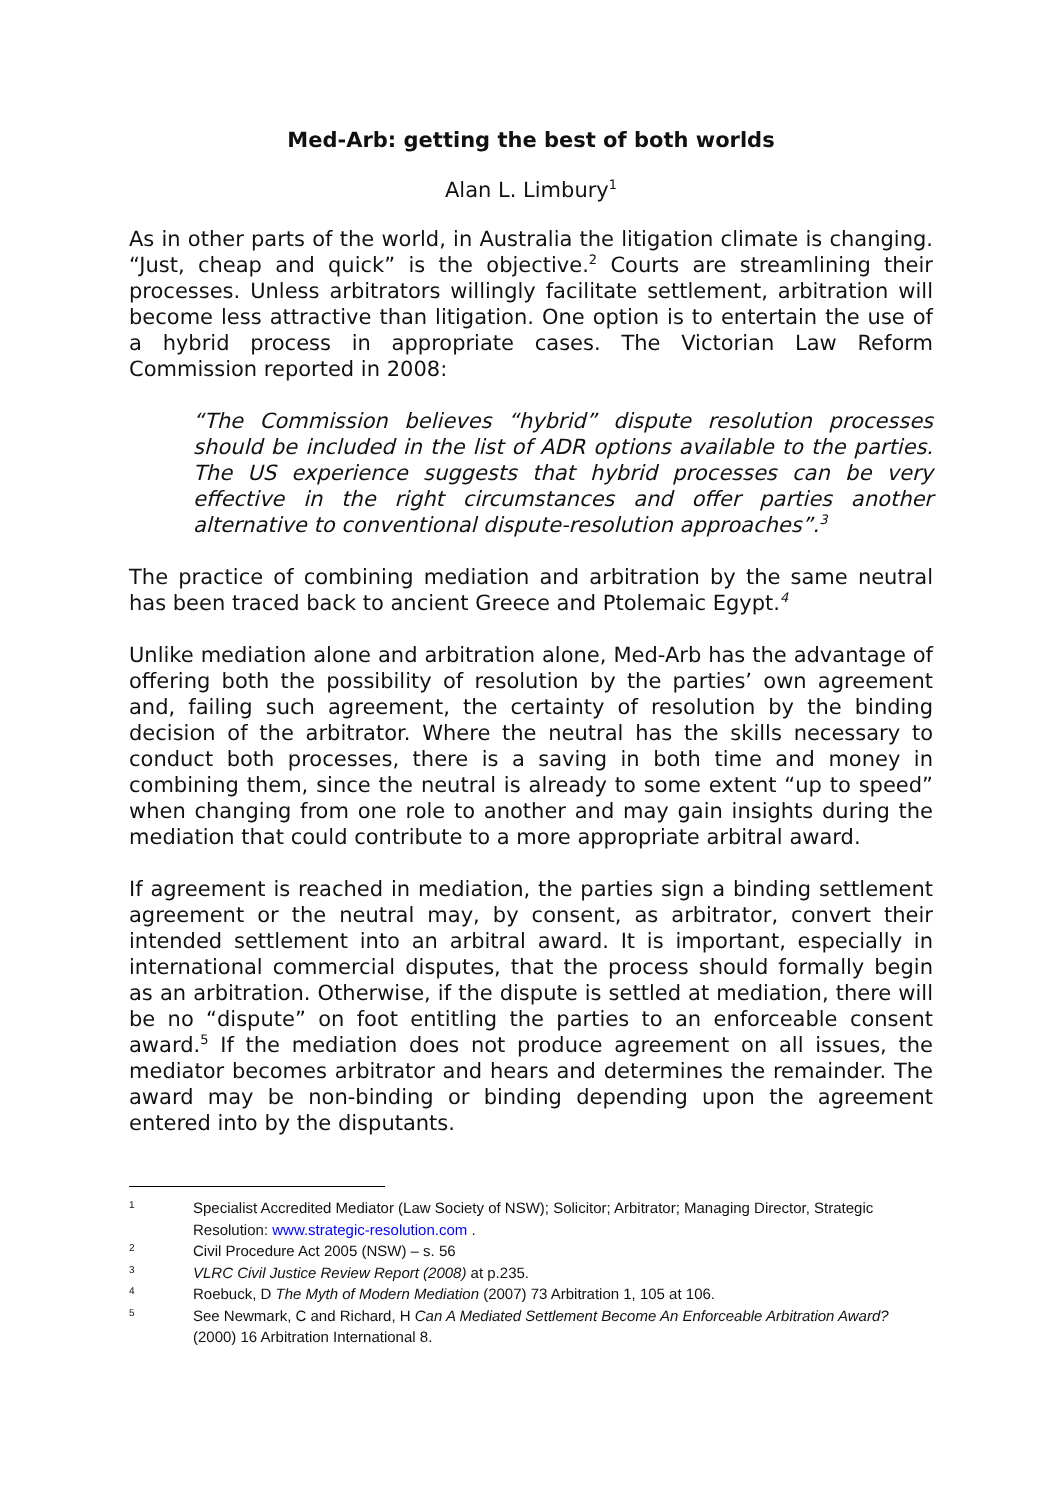Med-Arb: getting the best of both worlds
Alan L. Limbury<sup>1</sup>
As in other parts of the world, in Australia the litigation climate is changing. “Just, cheap and quick” is the objective.<sup>2</sup> Courts are streamlining their processes. Unless arbitrators willingly facilitate settlement, arbitration will become less attractive than litigation. One option is to entertain the use of a hybrid process in appropriate cases. The Victorian Law Reform Commission reported in 2008:
“The Commission believes “hybrid” dispute resolution processes should be included in the list of ADR options available to the parties. The US experience suggests that hybrid processes can be very effective in the right circumstances and offer parties another alternative to conventional dispute-resolution approaches”.<sup>3</sup>
The practice of combining mediation and arbitration by the same neutral has been traced back to ancient Greece and Ptolemaic Egypt.<sup>4</sup>
Unlike mediation alone and arbitration alone, Med-Arb has the advantage of offering both the possibility of resolution by the parties’ own agreement and, failing such agreement, the certainty of resolution by the binding decision of the arbitrator. Where the neutral has the skills necessary to conduct both processes, there is a saving in both time and money in combining them, since the neutral is already to some extent “up to speed” when changing from one role to another and may gain insights during the mediation that could contribute to a more appropriate arbitral award.
If agreement is reached in mediation, the parties sign a binding settlement agreement or the neutral may, by consent, as arbitrator, convert their intended settlement into an arbitral award. It is important, especially in international commercial disputes, that the process should formally begin as an arbitration. Otherwise, if the dispute is settled at mediation, there will be no “dispute” on foot entitling the parties to an enforceable consent award.<sup>5</sup> If the mediation does not produce agreement on all issues, the mediator becomes arbitrator and hears and determines the remainder. The award may be non-binding or binding depending upon the agreement entered into by the disputants.
1 Specialist Accredited Mediator (Law Society of NSW); Solicitor; Arbitrator; Managing Director, Strategic Resolution: www.strategic-resolution.com .
2 Civil Procedure Act 2005 (NSW) – s. 56
3 VLRC Civil Justice Review Report (2008) at p.235.
4 Roebuck, D The Myth of Modern Mediation (2007) 73 Arbitration 1, 105 at 106.
5 See Newmark, C and Richard, H Can A Mediated Settlement Become An Enforceable Arbitration Award? (2000) 16 Arbitration International 8.